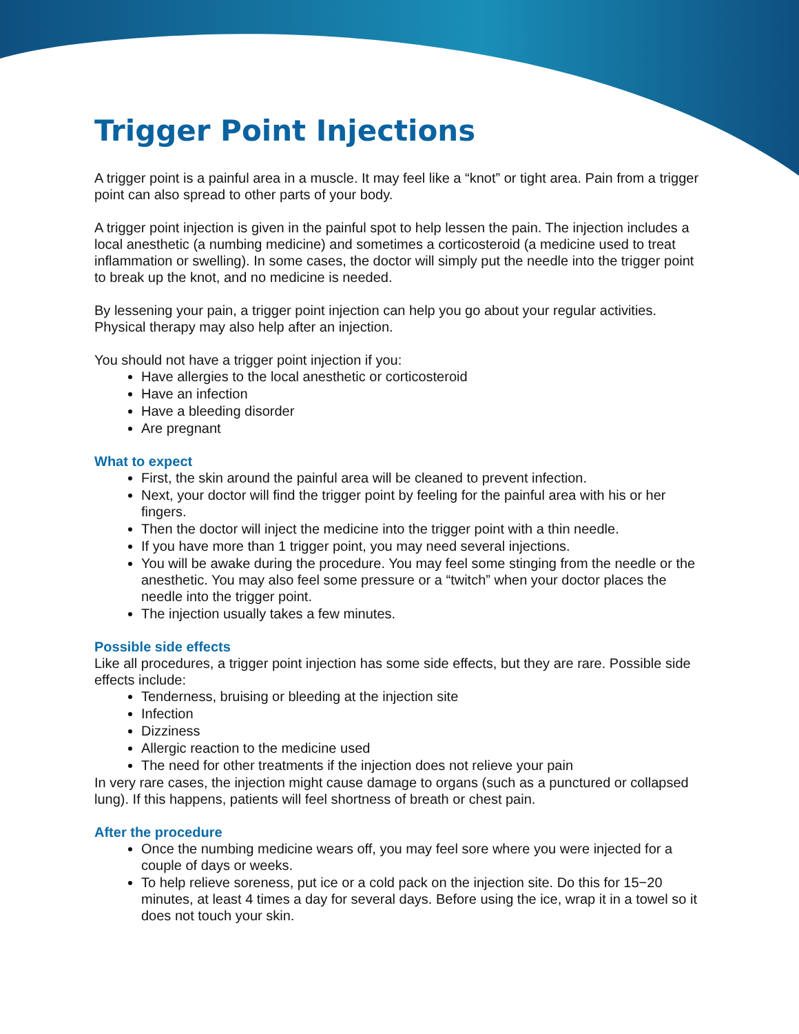Trigger Point Injections
A trigger point is a painful area in a muscle. It may feel like a “knot” or tight area. Pain from a trigger point can also spread to other parts of your body.
A trigger point injection is given in the painful spot to help lessen the pain. The injection includes a local anesthetic (a numbing medicine) and sometimes a corticosteroid (a medicine used to treat inflammation or swelling). In some cases, the doctor will simply put the needle into the trigger point to break up the knot, and no medicine is needed.
By lessening your pain, a trigger point injection can help you go about your regular activities. Physical therapy may also help after an injection.
You should not have a trigger point injection if you:
Have allergies to the local anesthetic or corticosteroid
Have an infection
Have a bleeding disorder
Are pregnant
What to expect
First, the skin around the painful area will be cleaned to prevent infection.
Next, your doctor will find the trigger point by feeling for the painful area with his or her fingers.
Then the doctor will inject the medicine into the trigger point with a thin needle.
If you have more than 1 trigger point, you may need several injections.
You will be awake during the procedure. You may feel some stinging from the needle or the anesthetic. You may also feel some pressure or a “twitch” when your doctor places the needle into the trigger point.
The injection usually takes a few minutes.
Possible side effects
Like all procedures, a trigger point injection has some side effects, but they are rare. Possible side effects include:
Tenderness, bruising or bleeding at the injection site
Infection
Dizziness
Allergic reaction to the medicine used
The need for other treatments if the injection does not relieve your pain
In very rare cases, the injection might cause damage to organs (such as a punctured or collapsed lung). If this happens, patients will feel shortness of breath or chest pain.
After the procedure
Once the numbing medicine wears off, you may feel sore where you were injected for a couple of days or weeks.
To help relieve soreness, put ice or a cold pack on the injection site. Do this for 15−20 minutes, at least 4 times a day for several days. Before using the ice, wrap it in a towel so it does not touch your skin.